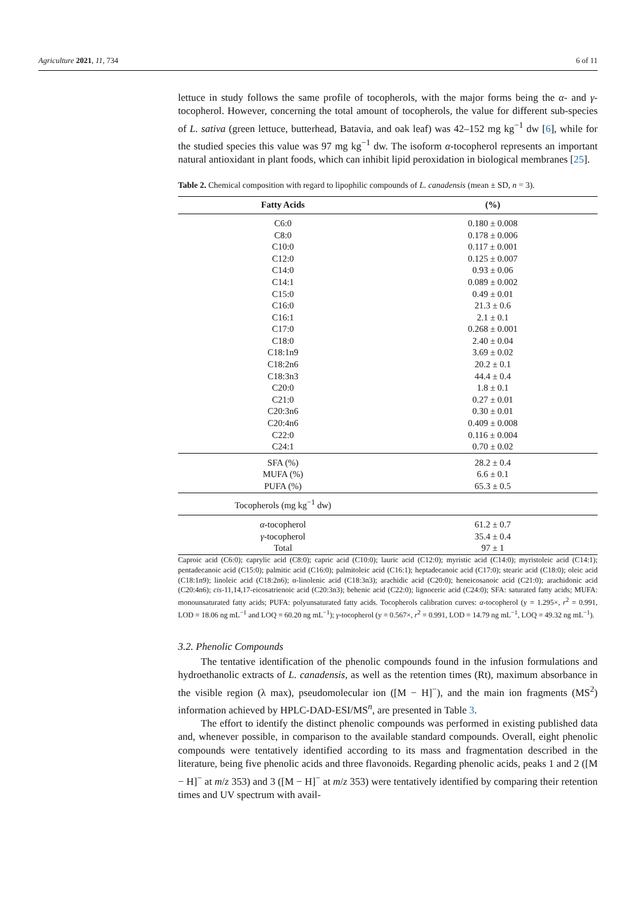Agriculture 2021, 11, 734 6 of 11
lettuce in study follows the same profile of tocopherols, with the major forms being the α- and γ-tocopherol. However, concerning the total amount of tocopherols, the value for different sub-species of L. sativa (green lettuce, butterhead, Batavia, and oak leaf) was 42–152 mg kg<sup>−1</sup> dw [6], while for the studied species this value was 97 mg kg<sup>−1</sup> dw. The isoform α-tocopherol represents an important natural antioxidant in plant foods, which can inhibit lipid peroxidation in biological membranes [25].
Table 2. Chemical composition with regard to lipophilic compounds of L. canadensis (mean ± SD, n = 3).
| Fatty Acids | (%) |
| --- | --- |
| C6:0 | 0.180 ± 0.008 |
| C8:0 | 0.178 ± 0.006 |
| C10:0 | 0.117 ± 0.001 |
| C12:0 | 0.125 ± 0.007 |
| C14:0 | 0.93 ± 0.06 |
| C14:1 | 0.089 ± 0.002 |
| C15:0 | 0.49 ± 0.01 |
| C16:0 | 21.3 ± 0.6 |
| C16:1 | 2.1 ± 0.1 |
| C17:0 | 0.268 ± 0.001 |
| C18:0 | 2.40 ± 0.04 |
| C18:1n9 | 3.69 ± 0.02 |
| C18:2n6 | 20.2 ± 0.1 |
| C18:3n3 | 44.4 ± 0.4 |
| C20:0 | 1.8 ± 0.1 |
| C21:0 | 0.27 ± 0.01 |
| C20:3n6 | 0.30 ± 0.01 |
| C20:4n6 | 0.409 ± 0.008 |
| C22:0 | 0.116 ± 0.004 |
| C24:1 | 0.70 ± 0.02 |
| SFA (%) | 28.2 ± 0.4 |
| MUFA (%) | 6.6 ± 0.1 |
| PUFA (%) | 65.3 ± 0.5 |
| Tocopherols (mg kg<sup>−1</sup> dw) | |
| α -tocopherol | 61.2 ± 0.7 |
| γ -tocopherol | 35.4 ± 0.4 |
| Total | 97 ± 1 |
Caproic acid (C6:0); caprylic acid (C8:0); capric acid (C10:0); lauric acid (C12:0); myristic acid (C14:0); myristoleic acid (C14:1); pentadecanoic acid (C15:0); palmitic acid (C16:0); palmitoleic acid (C16:1); heptadecanoic acid (C17:0); stearic acid (C18:0); oleic acid (C18:1n9); linoleic acid (C18:2n6); α-linolenic acid (C18:3n3); arachidic acid (C20:0); heneicosanoic acid (C21:0); arachidonic acid (C20:4n6); cis-11,14,17-eicosatrienoic acid (C20:3n3); behenic acid (C22:0); lignoceric acid (C24:0); SFA: saturated fatty acids; MUFA: monounsaturated fatty acids; PUFA: polyunsaturated fatty acids. Tocopherols calibration curves: α-tocopherol (y = 1.295×, r<sup>2</sup> = 0.991, LOD = 18.06 ng mL<sup>−1</sup> and LOQ = 60.20 ng mL<sup>−1</sup>); γ-tocopherol (y = 0.567×, r<sup>2</sup> = 0.991, LOD = 14.79 ng mL<sup>−1</sup>, LOQ = 49.32 ng mL<sup>−1</sup>).
3.2. Phenolic Compounds
The tentative identification of the phenolic compounds found in the infusion formulations and hydroethanolic extracts of L. canadensis, as well as the retention times (Rt), maximum absorbance in the visible region (λ max), pseudomolecular ion ([M − H]<sup>−</sup>), and the main ion fragments (MS<sup>2</sup>) information achieved by HPLC-DAD-ESI/MS<sup>n</sup>, are presented in Table 3.
The effort to identify the distinct phenolic compounds was performed in existing published data and, whenever possible, in comparison to the available standard compounds. Overall, eight phenolic compounds were tentatively identified according to its mass and fragmentation described in the literature, being five phenolic acids and three flavonoids. Regarding phenolic acids, peaks 1 and 2 ([M − H]<sup>−</sup> at m/z 353) and 3 ([M − H]<sup>−</sup> at m/z 353) were tentatively identified by comparing their retention times and UV spectrum with avail-